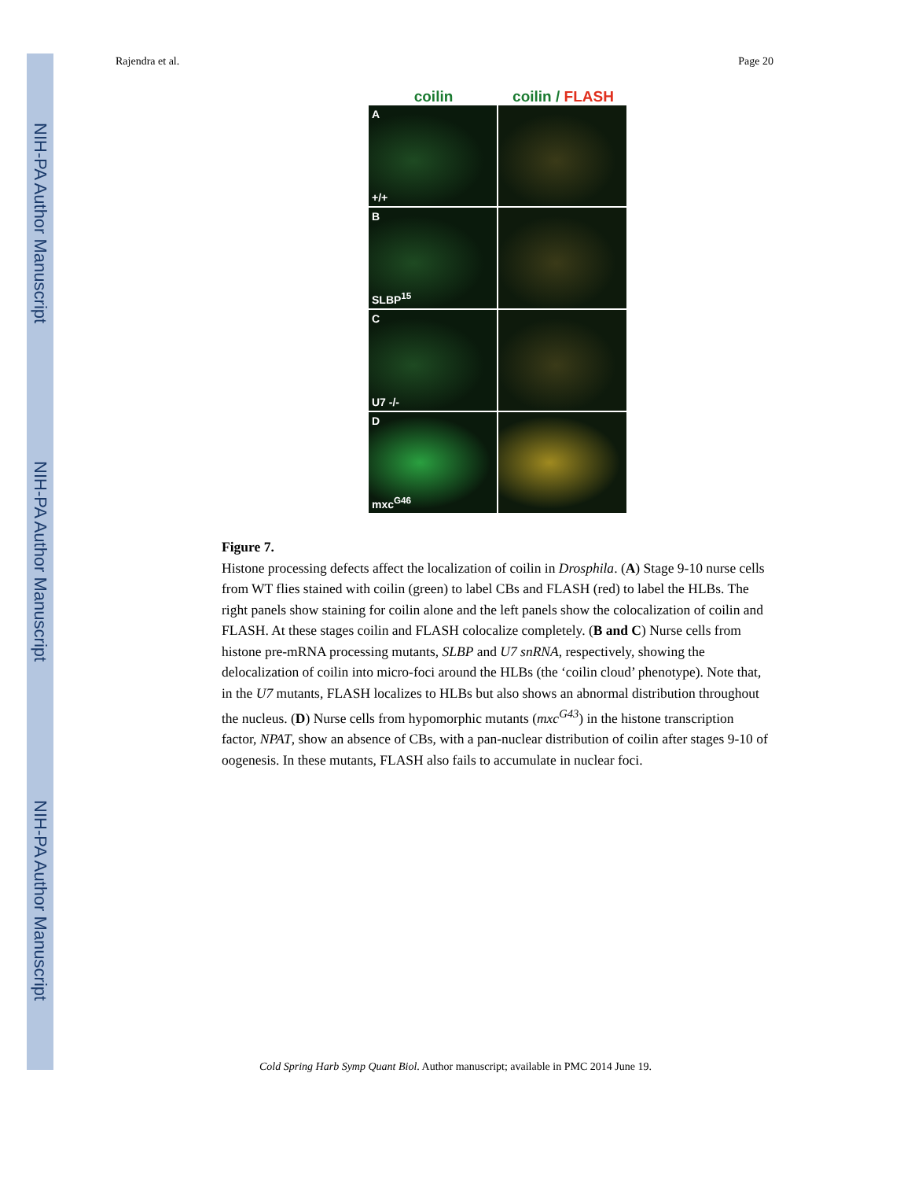NIH-PA Author Manuscript
NIH-PA Author Manuscript
NIH-PA Author Manuscript
Rajendra et al. Page 20
coilin coilin / FLASH
A
+/+
B
SLBP<sup>15</sup>
C
U7 -/-
D
mxc<sup>G46</sup>
Figure 7.
Histone processing defects affect the localization of coilin in Drosphila. (A) Stage 9-10 nurse cells from WT flies stained with coilin (green) to label CBs and FLASH (red) to label the HLBs. The right panels show staining for coilin alone and the left panels show the colocalization of coilin and FLASH. At these stages coilin and FLASH colocalize completely. (B and C) Nurse cells from histone pre-mRNA processing mutants, SLBP and U7 snRNA, respectively, showing the delocalization of coilin into micro-foci around the HLBs (the ‘coilin cloud’ phenotype). Note that, in the U7 mutants, FLASH localizes to HLBs but also shows an abnormal distribution throughout the nucleus. (D) Nurse cells from hypomorphic mutants (mxc<sup>G43</sup>) in the histone transcription factor, NPAT, show an absence of CBs, with a pan-nuclear distribution of coilin after stages 9-10 of oogenesis. In these mutants, FLASH also fails to accumulate in nuclear foci.
Cold Spring Harb Symp Quant Biol. Author manuscript; available in PMC 2014 June 19.